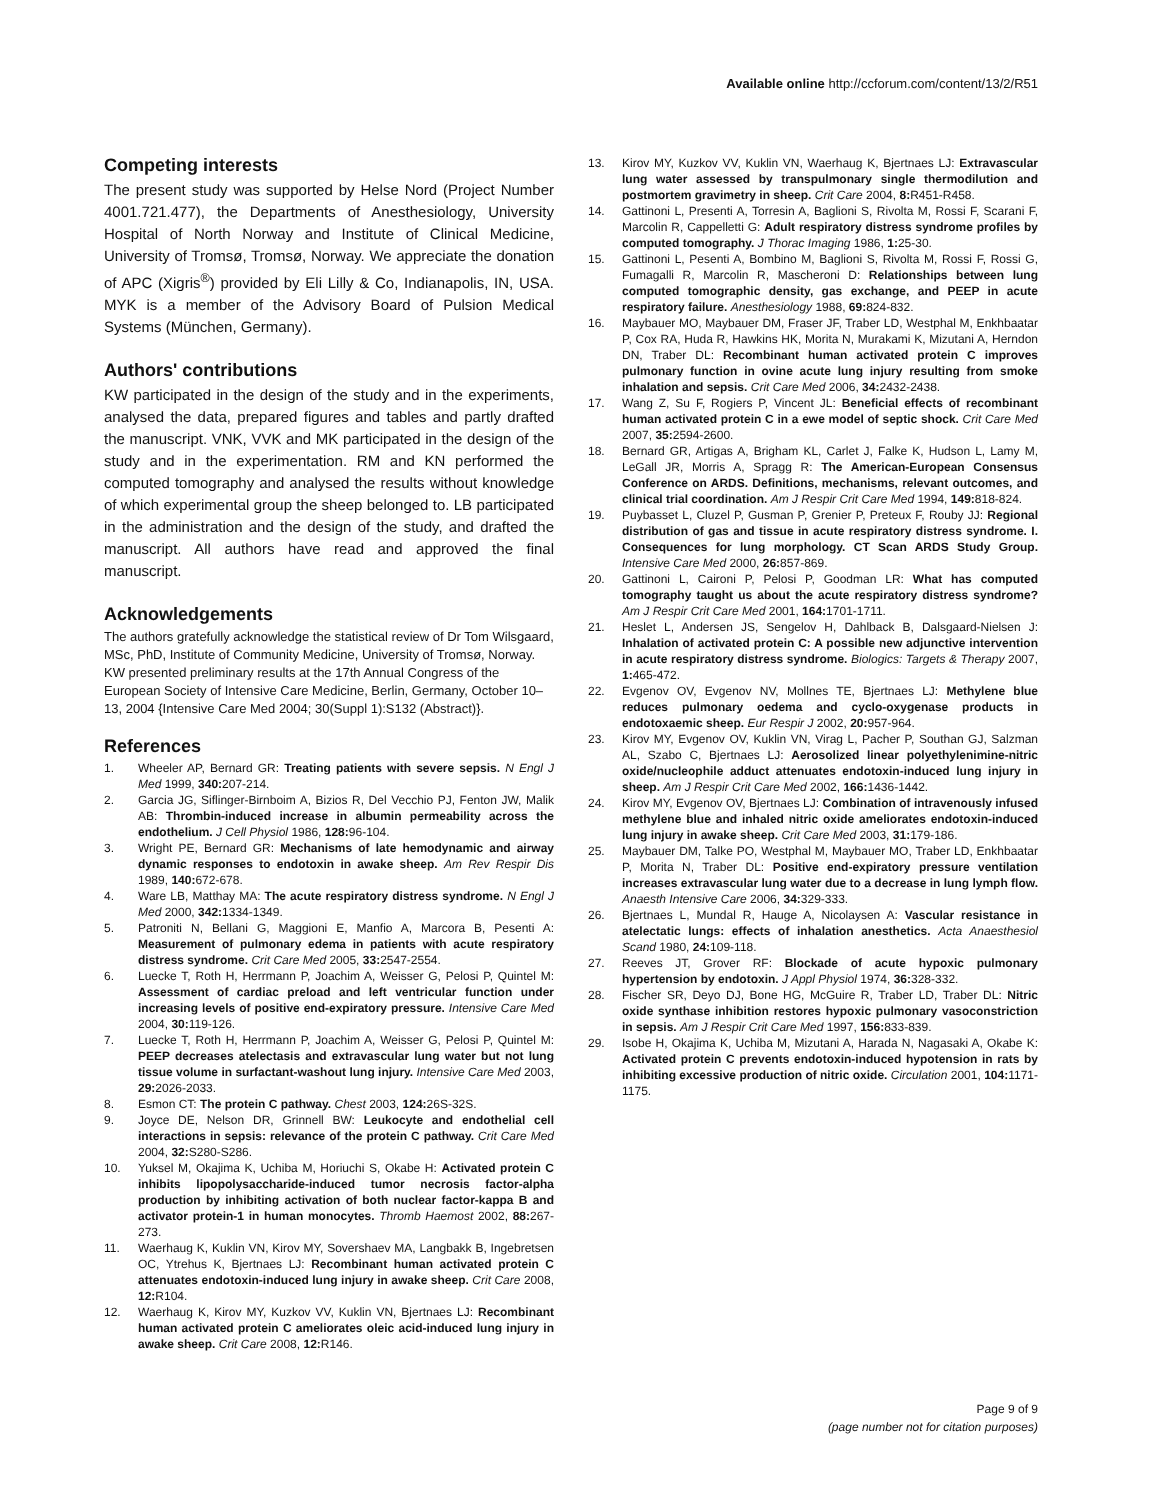Available online http://ccforum.com/content/13/2/R51
Competing interests
The present study was supported by Helse Nord (Project Number 4001.721.477), the Departments of Anesthesiology, University Hospital of North Norway and Institute of Clinical Medicine, University of Tromsø, Tromsø, Norway. We appreciate the donation of APC (Xigris<sup>®</sup>) provided by Eli Lilly & Co, Indianapolis, IN, USA. MYK is a member of the Advisory Board of Pulsion Medical Systems (München, Germany).
Authors' contributions
KW participated in the design of the study and in the experiments, analysed the data, prepared figures and tables and partly drafted the manuscript. VNK, VVK and MK participated in the design of the study and in the experimentation. RM and KN performed the computed tomography and analysed the results without knowledge of which experimental group the sheep belonged to. LB participated in the administration and the design of the study, and drafted the manuscript. All authors have read and approved the final manuscript.
Acknowledgements
The authors gratefully acknowledge the statistical review of Dr Tom Wilsgaard, MSc, PhD, Institute of Community Medicine, University of Tromsø, Norway. KW presented preliminary results at the 17th Annual Congress of the European Society of Intensive Care Medicine, Berlin, Germany, October 10–13, 2004 {Intensive Care Med 2004; 30(Suppl 1):S132 (Abstract)}.
References
1. Wheeler AP, Bernard GR: Treating patients with severe sepsis. N Engl J Med 1999, 340: 207-214.
2. Garcia JG, Siflinger-Birnboim A, Bizios R, Del Vecchio PJ, Fenton JW, Malik AB: Thrombin-induced increase in albumin permeability across the endothelium. J Cell Physiol 1986, 128: 96-104.
3. Wright PE, Bernard GR: Mechanisms of late hemodynamic and airway dynamic responses to endotoxin in awake sheep. Am Rev Respir Dis 1989, 140: 672-678.
4. Ware LB, Matthay MA: The acute respiratory distress syndrome. N Engl J Med 2000, 342: 1334-1349.
5. Patroniti N, Bellani G, Maggioni E, Manfio A, Marcora B, Pesenti A: Measurement of pulmonary edema in patients with acute respiratory distress syndrome. Crit Care Med 2005, 33: 2547-2554.
6. Luecke T, Roth H, Herrmann P, Joachim A, Weisser G, Pelosi P, Quintel M: Assessment of cardiac preload and left ventricular function under increasing levels of positive end-expiratory pressure. Intensive Care Med 2004, 30: 119-126.
7. Luecke T, Roth H, Herrmann P, Joachim A, Weisser G, Pelosi P, Quintel M: PEEP decreases atelectasis and extravascular lung water but not lung tissue volume in surfactant-washout lung injury. Intensive Care Med 2003, 29: 2026-2033.
8. Esmon CT: The protein C pathway. Chest 2003, 124: 26S-32S.
9. Joyce DE, Nelson DR, Grinnell BW: Leukocyte and endothelial cell interactions in sepsis: relevance of the protein C pathway. Crit Care Med 2004, 32: S280-S286.
10. Yuksel M, Okajima K, Uchiba M, Horiuchi S, Okabe H: Activated protein C inhibits lipopolysaccharide-induced tumor necrosis factor-alpha production by inhibiting activation of both nuclear factor-kappa B and activator protein-1 in human monocytes. Thromb Haemost 2002, 88: 267-273.
11. Waerhaug K, Kuklin VN, Kirov MY, Sovershaev MA, Langbakk B, Ingebretsen OC, Ytrehus K, Bjertnaes LJ: Recombinant human activated protein C attenuates endotoxin-induced lung injury in awake sheep. Crit Care 2008, 12: R104.
12. Waerhaug K, Kirov MY, Kuzkov VV, Kuklin VN, Bjertnaes LJ: Recombinant human activated protein C ameliorates oleic acid-induced lung injury in awake sheep. Crit Care 2008, 12: R146.
13. Kirov MY, Kuzkov VV, Kuklin VN, Waerhaug K, Bjertnaes LJ: Extravascular lung water assessed by transpulmonary single thermodilution and postmortem gravimetry in sheep. Crit Care 2004, 8: R451-R458.
14. Gattinoni L, Presenti A, Torresin A, Baglioni S, Rivolta M, Rossi F, Scarani F, Marcolin R, Cappelletti G: Adult respiratory distress syndrome profiles by computed tomography. J Thorac Imaging 1986, 1: 25-30.
15. Gattinoni L, Pesenti A, Bombino M, Baglioni S, Rivolta M, Rossi F, Rossi G, Fumagalli R, Marcolin R, Mascheroni D: Relationships between lung computed tomographic density, gas exchange, and PEEP in acute respiratory failure. Anesthesiology 1988, 69: 824-832.
16. Maybauer MO, Maybauer DM, Fraser JF, Traber LD, Westphal M, Enkhbaatar P, Cox RA, Huda R, Hawkins HK, Morita N, Murakami K, Mizutani A, Herndon DN, Traber DL: Recombinant human activated protein C improves pulmonary function in ovine acute lung injury resulting from smoke inhalation and sepsis. Crit Care Med 2006, 34: 2432-2438.
17. Wang Z, Su F, Rogiers P, Vincent JL: Beneficial effects of recombinant human activated protein C in a ewe model of septic shock. Crit Care Med 2007, 35: 2594-2600.
18. Bernard GR, Artigas A, Brigham KL, Carlet J, Falke K, Hudson L, Lamy M, LeGall JR, Morris A, Spragg R: The American-European Consensus Conference on ARDS. Definitions, mechanisms, relevant outcomes, and clinical trial coordination. Am J Respir Crit Care Med 1994, 149: 818-824.
19. Puybasset L, Cluzel P, Gusman P, Grenier P, Preteux F, Rouby JJ: Regional distribution of gas and tissue in acute respiratory distress syndrome. I. Consequences for lung morphology. CT Scan ARDS Study Group. Intensive Care Med 2000, 26: 857-869.
20. Gattinoni L, Caironi P, Pelosi P, Goodman LR: What has computed tomography taught us about the acute respiratory distress syndrome? Am J Respir Crit Care Med 2001, 164: 1701-1711.
21. Heslet L, Andersen JS, Sengelov H, Dahlback B, Dalsgaard-Nielsen J: Inhalation of activated protein C: A possible new adjunctive intervention in acute respiratory distress syndrome. Biologics: Targets & Therapy 2007, 1: 465-472.
22. Evgenov OV, Evgenov NV, Mollnes TE, Bjertnaes LJ: Methylene blue reduces pulmonary oedema and cyclo-oxygenase products in endotoxaemic sheep. Eur Respir J 2002, 20: 957-964.
23. Kirov MY, Evgenov OV, Kuklin VN, Virag L, Pacher P, Southan GJ, Salzman AL, Szabo C, Bjertnaes LJ: Aerosolized linear polyethylenimine-nitric oxide/nucleophile adduct attenuates endotoxin-induced lung injury in sheep. Am J Respir Crit Care Med 2002, 166: 1436-1442.
24. Kirov MY, Evgenov OV, Bjertnaes LJ: Combination of intravenously infused methylene blue and inhaled nitric oxide ameliorates endotoxin-induced lung injury in awake sheep. Crit Care Med 2003, 31: 179-186.
25. Maybauer DM, Talke PO, Westphal M, Maybauer MO, Traber LD, Enkhbaatar P, Morita N, Traber DL: Positive end-expiratory pressure ventilation increases extravascular lung water due to a decrease in lung lymph flow. Anaesth Intensive Care 2006, 34: 329-333.
26. Bjertnaes L, Mundal R, Hauge A, Nicolaysen A: Vascular resistance in atelectatic lungs: effects of inhalation anesthetics. Acta Anaesthesiol Scand 1980, 24: 109-118.
27. Reeves JT, Grover RF: Blockade of acute hypoxic pulmonary hypertension by endotoxin. J Appl Physiol 1974, 36: 328-332.
28. Fischer SR, Deyo DJ, Bone HG, McGuire R, Traber LD, Traber DL: Nitric oxide synthase inhibition restores hypoxic pulmonary vasoconstriction in sepsis. Am J Respir Crit Care Med 1997, 156: 833-839.
29. Isobe H, Okajima K, Uchiba M, Mizutani A, Harada N, Nagasaki A, Okabe K: Activated protein C prevents endotoxin-induced hypotension in rats by inhibiting excessive production of nitric oxide. Circulation 2001, 104: 1171-1175.
Page 9 of 9
(page number not for citation purposes)